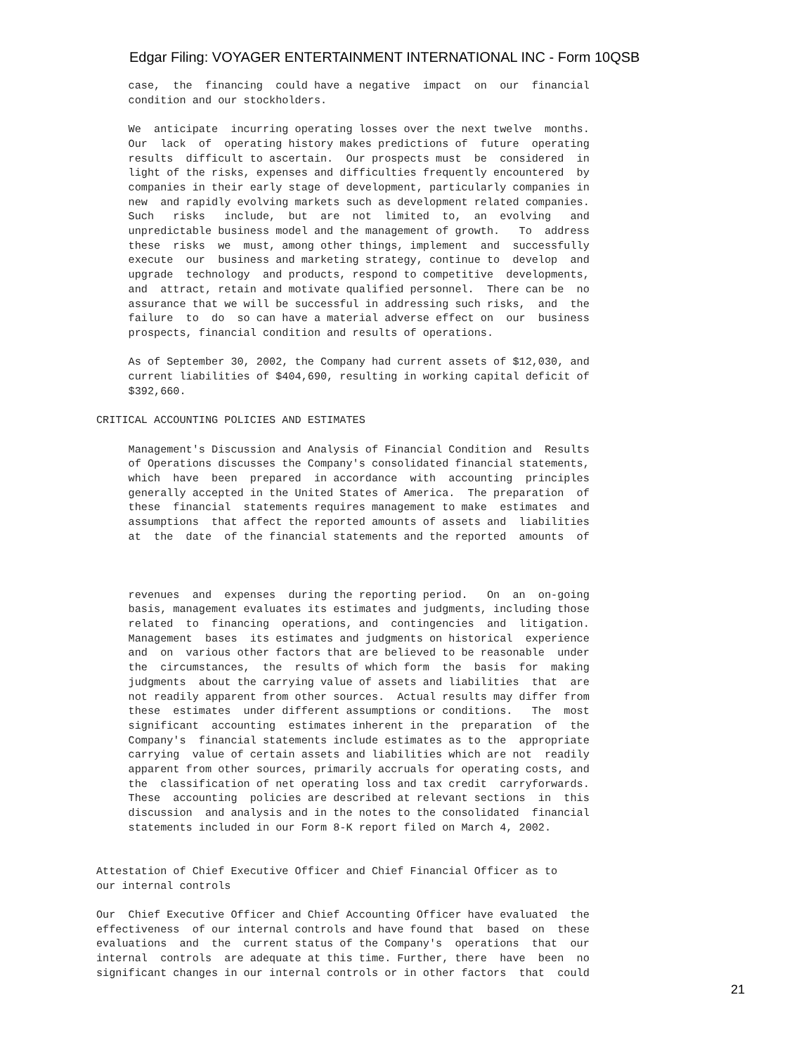Edgar Filing: VOYAGER ENTERTAINMENT INTERNATIONAL INC - Form 10QSB
case, the financing could have a negative impact on our financial condition and our stockholders. We anticipate incurring operating losses over the next twelve months. Our lack of operating history makes predictions of future operating results difficult to ascertain. Our prospects must be considered in light of the risks, expenses and difficulties frequently encountered by companies in their early stage of development, particularly companies in new and rapidly evolving markets such as development related companies. Such risks include, but are not limited to, an evolving and unpredictable business model and the management of growth. To address these risks we must, among other things, implement and successfully execute our business and marketing strategy, continue to develop and upgrade technology and products, respond to competitive developments, and attract, retain and motivate qualified personnel. There can be no assurance that we will be successful in addressing such risks, and the failure to do so can have a material adverse effect on our business prospects, financial condition and results of operations. As of September 30, 2002, the Company had current assets of $12,030, and current liabilities of $404,690, resulting in working capital deficit of $392,660. CRITICAL ACCOUNTING POLICIES AND ESTIMATES Management's Discussion and Analysis of Financial Condition and Results of Operations discusses the Company's consolidated financial statements, which have been prepared in accordance with accounting principles generally accepted in the United States of America. The preparation of these financial statements requires management to make estimates and assumptions that affect the reported amounts of assets and liabilities at the date of the financial statements and the reported amounts of revenues and expenses during the reporting period. On an on-going basis, management evaluates its estimates and judgments, including those related to financing operations, and contingencies and litigation. Management bases its estimates and judgments on historical experience and on various other factors that are believed to be reasonable under the circumstances, the results of which form the basis for making judgments about the carrying value of assets and liabilities that are not readily apparent from other sources. Actual results may differ from these estimates under different assumptions or conditions. The most significant accounting estimates inherent in the preparation of the Company's financial statements include estimates as to the appropriate carrying value of certain assets and liabilities which are not readily apparent from other sources, primarily accruals for operating costs, and the classification of net operating loss and tax credit carryforwards. These accounting policies are described at relevant sections in this discussion and analysis and in the notes to the consolidated financial statements included in our Form 8-K report filed on March 4, 2002. Attestation of Chief Executive Officer and Chief Financial Officer as to our internal controls Our Chief Executive Officer and Chief Accounting Officer have evaluated the effectiveness of our internal controls and have found that based on these evaluations and the current status of the Company's operations that our internal controls are adequate at this time. Further, there have been no significant changes in our internal controls or in other factors that could
21